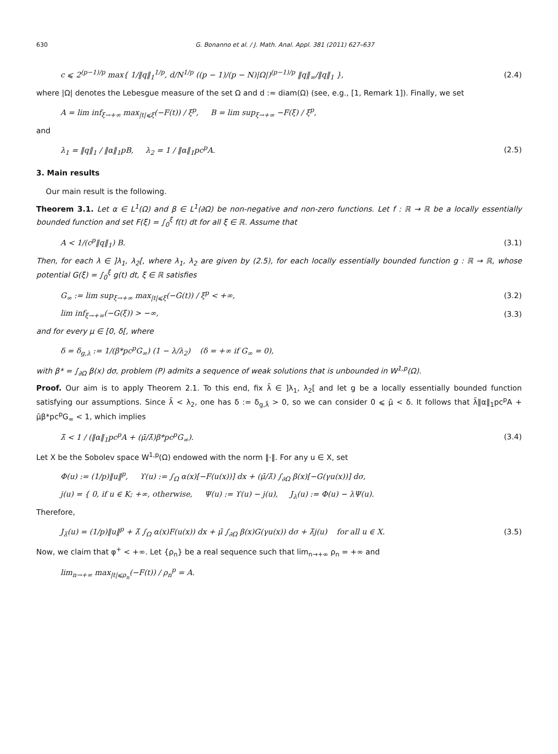630 G. Bonanno et al. / J. Math. Anal. Appl. 381 (2011) 627–637
c ⩽ 2<sup>(p−1)/p</sup> max{ 1/‖q‖<sub>1</sub><sup>1/p</sup>, d/N<sup>1/p</sup> ((p − 1)/(p − N)|Ω|)<sup>(p−1)/p</sup> ‖q‖<sub>∞</sub>/‖q‖<sub>1</sub> }, (2.4)
where |Ω| denotes the Lebesgue measure of the set Ω and d := diam(Ω) (see, e.g., [1, Remark 1]). Finally, we set
A = lim inf<sub>ξ→+∞</sub> max<sub>|t|⩽ξ</sub>(−F(t)) / ξ<sup>p</sup>, B = lim sup<sub>ξ→+∞</sub> −F(ξ) / ξ<sup>p</sup>,
and
λ<sub>1</sub> = ‖q‖<sub>1</sub> / ‖α‖<sub>1</sub>pB, λ<sub>2</sub> = 1 / ‖α‖<sub>1</sub>pc<sup>p</sup>A. (2.5)
3. Main results
Our main result is the following.
Theorem 3.1. Let α ∈ L<sup>1</sup>(Ω) and β ∈ L<sup>1</sup>(∂Ω) be non-negative and non-zero functions. Let f : ℝ → ℝ be a locally essentially bounded function and set F(ξ) = ∫<sub>0</sub><sup>ξ</sup> f(t) dt for all ξ ∈ ℝ. Assume that
A < 1/(c<sup>p</sup>‖q‖<sub>1</sub>) B. (3.1)
Then, for each λ ∈ ]λ<sub>1</sub>, λ<sub>2</sub>[, where λ<sub>1</sub>, λ<sub>2</sub> are given by (2.5), for each locally essentially bounded function g : ℝ → ℝ, whose potential G(ξ) = ∫<sub>0</sub><sup>ξ</sup> g(t) dt, ξ ∈ ℝ satisfies
G<sub>∞</sub> := lim sup<sub>ξ→+∞</sub> max<sub>|t|⩽ξ</sub>(−G(t)) / ξ<sup>p</sup> < +∞, (3.2)
lim inf<sub>ξ→+∞</sub>(−G(ξ)) > −∞, (3.3)
and for every μ ∈ [0, δ[, where
δ = δ<sub>g,λ</sub> := 1/(β*pc<sup>p</sup>G<sub>∞</sub>) (1 − λ/λ<sub>2</sub>) (δ = +∞ if G<sub>∞</sub> = 0),
with β* = ∫<sub>∂Ω</sub> β(x) dσ, problem (P) admits a sequence of weak solutions that is unbounded in W<sup>1,p</sup>(Ω).
Proof. Our aim is to apply Theorem 2.1. To this end, fix λ̄ ∈ ]λ<sub>1</sub>, λ<sub>2</sub>[ and let g be a locally essentially bounded function satisfying our assumptions. Since λ̄ < λ<sub>2</sub>, one has δ := δ<sub>g,λ̄</sub> > 0, so we can consider 0 ⩽ μ̄ < δ. It follows that λ̄‖α‖<sub>1</sub>pc<sup>p</sup>A + μ̄β*pc<sup>p</sup>G<sub>∞</sub> < 1, which implies
λ̄ < 1 / (‖α‖<sub>1</sub>pc<sup>p</sup>A + (μ̄/λ̄)β*pc<sup>p</sup>G<sub>∞</sub>). (3.4)
Let X be the Sobolev space W<sup>1,p</sup>(Ω) endowed with the norm ‖·‖. For any u ∈ X, set
Φ(u) := (1/p)‖u‖<sup>p</sup>, ϒ(u) := ∫<sub>Ω</sub> α(x)[−F(u(x))] dx + (μ̄/λ̄) ∫<sub>∂Ω</sub> β(x)[−G(γu(x))] dσ,
j(u) = { 0, if u ∈ K; +∞, otherwise, Ψ(u) := ϒ(u) − j(u), J<sub>λ</sub>(u) := Φ(u) − λΨ(u).
Therefore,
J<sub>λ̄</sub>(u) = (1/p)‖u‖<sup>p</sup> + λ̄ ∫<sub>Ω</sub> α(x)F(u(x)) dx + μ̄ ∫<sub>∂Ω</sub> β(x)G(γu(x)) dσ + λ̄j(u) for all u ∈ X. (3.5)
Now, we claim that φ<sup>+</sup> < +∞. Let {ρ<sub>n</sub>} be a real sequence such that lim<sub>n→+∞</sub> ρ<sub>n</sub> = +∞ and
lim<sub>n→+∞</sub> max<sub>|t|⩽ρ<sub>n</sub></sub>(−F(t)) / ρ<sub>n</sub><sup>p</sup> = A.